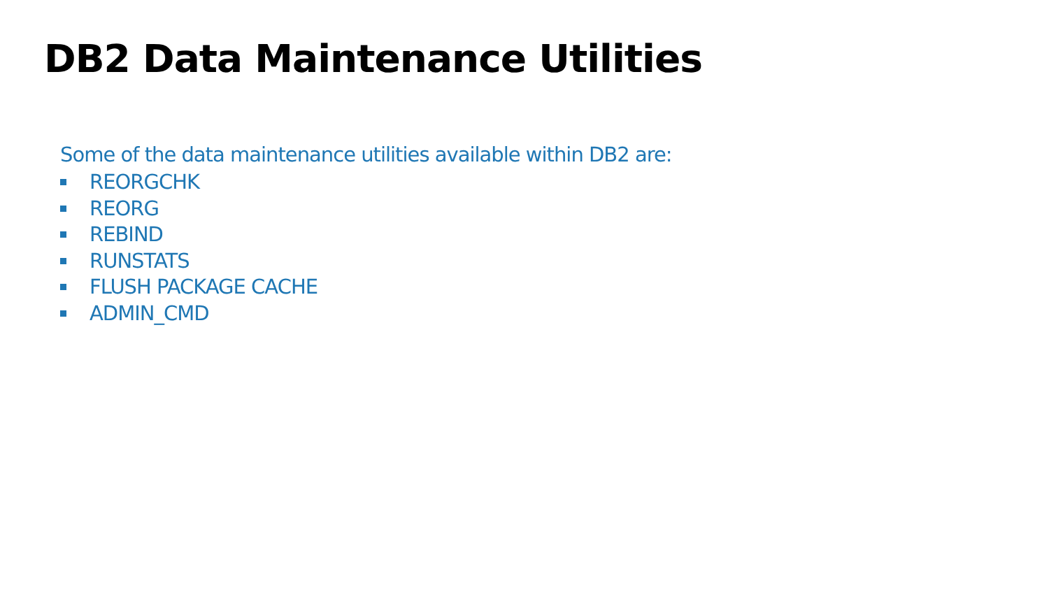DB2 Data Maintenance Utilities
Some of the data maintenance utilities available within DB2 are:
REORGCHK
REORG
REBIND
RUNSTATS
FLUSH PACKAGE CACHE
ADMIN_CMD